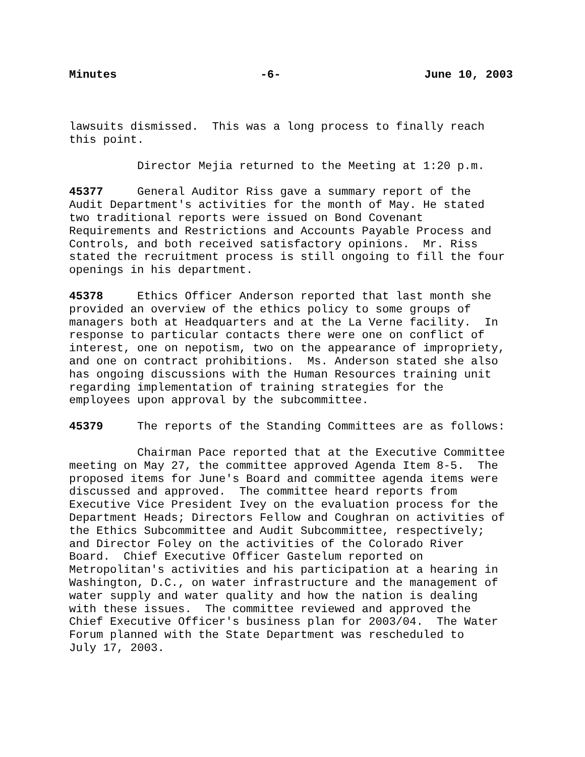Minutes -6- June 10, 2003
lawsuits dismissed. This was a long process to finally reach this point.
Director Mejia returned to the Meeting at 1:20 p.m.
45377 General Auditor Riss gave a summary report of the Audit Department's activities for the month of May. He stated two traditional reports were issued on Bond Covenant Requirements and Restrictions and Accounts Payable Process and Controls, and both received satisfactory opinions. Mr. Riss stated the recruitment process is still ongoing to fill the four openings in his department.
45378 Ethics Officer Anderson reported that last month she provided an overview of the ethics policy to some groups of managers both at Headquarters and at the La Verne facility. In response to particular contacts there were one on conflict of interest, one on nepotism, two on the appearance of impropriety, and one on contract prohibitions. Ms. Anderson stated she also has ongoing discussions with the Human Resources training unit regarding implementation of training strategies for the employees upon approval by the subcommittee.
45379 The reports of the Standing Committees are as follows:
Chairman Pace reported that at the Executive Committee meeting on May 27, the committee approved Agenda Item 8-5. The proposed items for June's Board and committee agenda items were discussed and approved. The committee heard reports from Executive Vice President Ivey on the evaluation process for the Department Heads; Directors Fellow and Coughran on activities of the Ethics Subcommittee and Audit Subcommittee, respectively; and Director Foley on the activities of the Colorado River Board. Chief Executive Officer Gastelum reported on Metropolitan's activities and his participation at a hearing in Washington, D.C., on water infrastructure and the management of water supply and water quality and how the nation is dealing with these issues. The committee reviewed and approved the Chief Executive Officer's business plan for 2003/04. The Water Forum planned with the State Department was rescheduled to July 17, 2003.